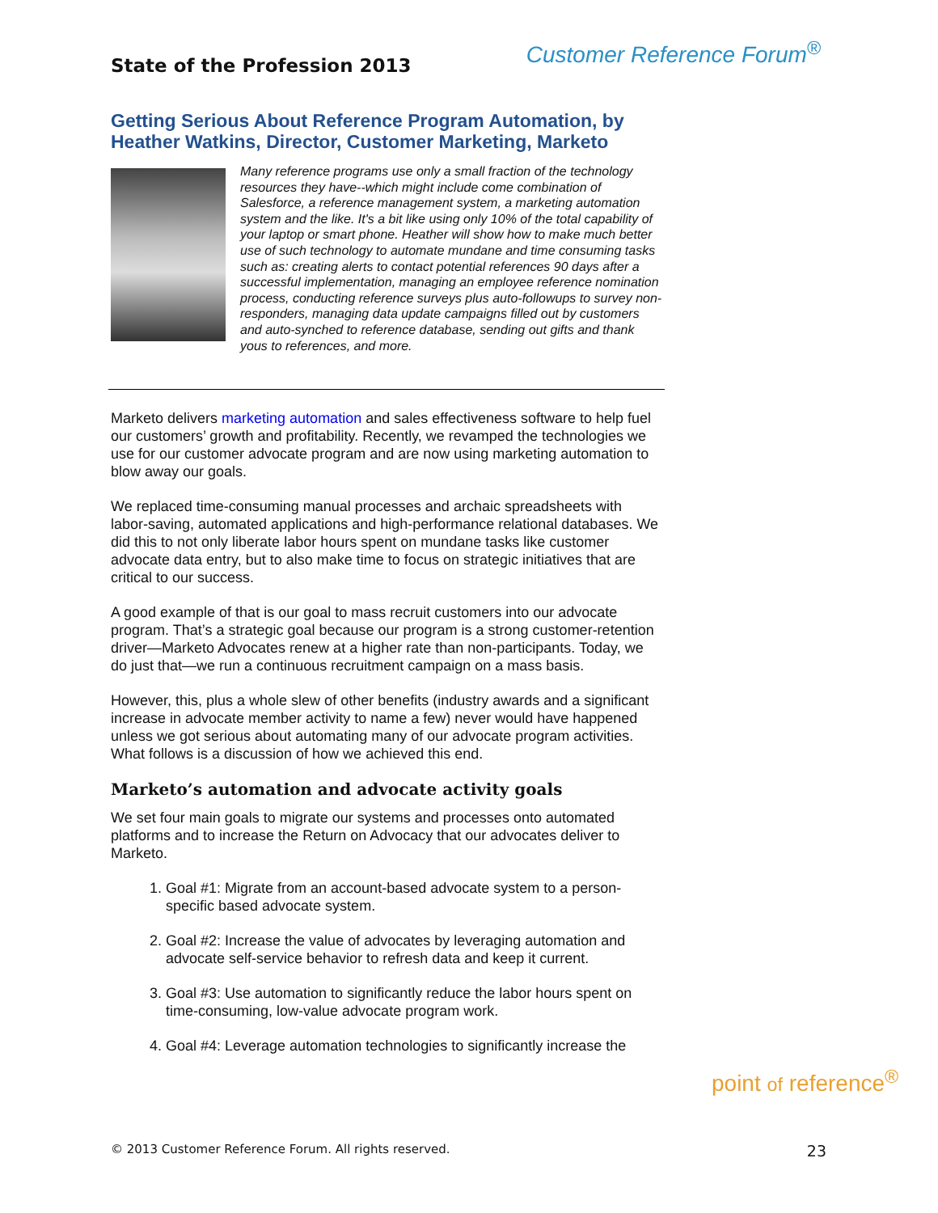State of the Profession 2013
Customer Reference Forum<sup>®</sup>
Getting Serious About Reference Program Automation, by Heather Watkins, Director, Customer Marketing, Marketo
Many reference programs use only a small fraction of the technology resources they have--which might include come combination of Salesforce, a reference management system, a marketing automation system and the like. It's a bit like using only 10% of the total capability of your laptop or smart phone. Heather will show how to make much better use of such technology to automate mundane and time consuming tasks such as: creating alerts to contact potential references 90 days after a successful implementation, managing an employee reference nomination process, conducting reference surveys plus auto-followups to survey non-responders, managing data update campaigns filled out by customers and auto-synched to reference database, sending out gifts and thank yous to references, and more.
Marketo delivers marketing automation and sales effectiveness software to help fuel our customers’ growth and profitability. Recently, we revamped the technologies we use for our customer advocate program and are now using marketing automation to blow away our goals.
We replaced time-consuming manual processes and archaic spreadsheets with labor-saving, automated applications and high-performance relational databases. We did this to not only liberate labor hours spent on mundane tasks like customer advocate data entry, but to also make time to focus on strategic initiatives that are critical to our success.
A good example of that is our goal to mass recruit customers into our advocate program. That’s a strategic goal because our program is a strong customer-retention driver—Marketo Advocates renew at a higher rate than non-participants. Today, we do just that—we run a continuous recruitment campaign on a mass basis.
However, this, plus a whole slew of other benefits (industry awards and a significant increase in advocate member activity to name a few) never would have happened unless we got serious about automating many of our advocate program activities. What follows is a discussion of how we achieved this end.
Marketo’s automation and advocate activity goals
We set four main goals to migrate our systems and processes onto automated platforms and to increase the Return on Advocacy that our advocates deliver to Marketo.
1. Goal #1: Migrate from an account-based advocate system to a person-specific based advocate system.
2. Goal #2: Increase the value of advocates by leveraging automation and advocate self-service behavior to refresh data and keep it current.
3. Goal #3: Use automation to significantly reduce the labor hours spent on time-consuming, low-value advocate program work.
4. Goal #4: Leverage automation technologies to significantly increase the
point of reference<sup>®</sup>
© 2013 Customer Reference Forum. All rights reserved. 23